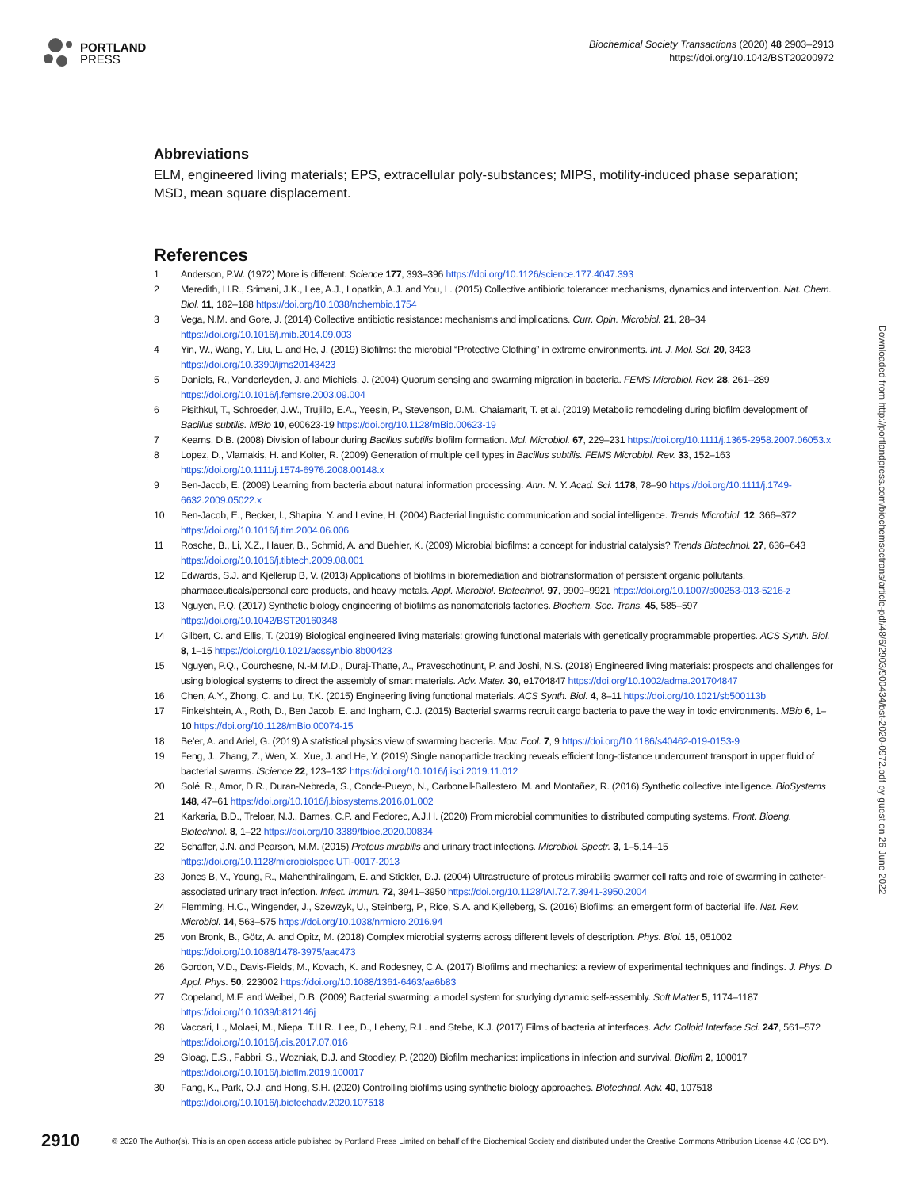PORTLAND
PRESS
Biochemical Society Transactions (2020) 48 2903–2913
https://doi.org/10.1042/BST20200972
Abbreviations
ELM, engineered living materials; EPS, extracellular poly-substances; MIPS, motility-induced phase separation; MSD, mean square displacement.
References
1 Anderson, P.W. (1972) More is different. Science 177, 393–396 https://doi.org/10.1126/science.177.4047.393
2 Meredith, H.R., Srimani, J.K., Lee, A.J., Lopatkin, A.J. and You, L. (2015) Collective antibiotic tolerance: mechanisms, dynamics and intervention. Nat. Chem. Biol. 11, 182–188 https://doi.org/10.1038/nchembio.1754
3 Vega, N.M. and Gore, J. (2014) Collective antibiotic resistance: mechanisms and implications. Curr. Opin. Microbiol. 21, 28–34 https://doi.org/10.1016/j.mib.2014.09.003
4 Yin, W., Wang, Y., Liu, L. and He, J. (2019) Biofilms: the microbial “Protective Clothing” in extreme environments. Int. J. Mol. Sci. 20, 3423 https://doi.org/10.3390/ijms20143423
5 Daniels, R., Vanderleyden, J. and Michiels, J. (2004) Quorum sensing and swarming migration in bacteria. FEMS Microbiol. Rev. 28, 261–289 https://doi.org/10.1016/j.femsre.2003.09.004
6 Pisithkul, T., Schroeder, J.W., Trujillo, E.A., Yeesin, P., Stevenson, D.M., Chaiamarit, T. et al. (2019) Metabolic remodeling during biofilm development of Bacillus subtilis. MBio 10, e00623-19 https://doi.org/10.1128/mBio.00623-19
7 Kearns, D.B. (2008) Division of labour during Bacillus subtilis biofilm formation. Mol. Microbiol. 67, 229–231 https://doi.org/10.1111/j.1365-2958.2007.06053.x
8 Lopez, D., Vlamakis, H. and Kolter, R. (2009) Generation of multiple cell types in Bacillus subtilis. FEMS Microbiol. Rev. 33, 152–163 https://doi.org/10.1111/j.1574-6976.2008.00148.x
9 Ben-Jacob, E. (2009) Learning from bacteria about natural information processing. Ann. N. Y. Acad. Sci. 1178, 78–90 https://doi.org/10.1111/j.1749-6632.2009.05022.x
10 Ben-Jacob, E., Becker, I., Shapira, Y. and Levine, H. (2004) Bacterial linguistic communication and social intelligence. Trends Microbiol. 12, 366–372 https://doi.org/10.1016/j.tim.2004.06.006
11 Rosche, B., Li, X.Z., Hauer, B., Schmid, A. and Buehler, K. (2009) Microbial biofilms: a concept for industrial catalysis? Trends Biotechnol. 27, 636–643 https://doi.org/10.1016/j.tibtech.2009.08.001
12 Edwards, S.J. and Kjellerup B, V. (2013) Applications of biofilms in bioremediation and biotransformation of persistent organic pollutants, pharmaceuticals/personal care products, and heavy metals. Appl. Microbiol. Biotechnol. 97, 9909–9921 https://doi.org/10.1007/s00253-013-5216-z
13 Nguyen, P.Q. (2017) Synthetic biology engineering of biofilms as nanomaterials factories. Biochem. Soc. Trans. 45, 585–597 https://doi.org/10.1042/BST20160348
14 Gilbert, C. and Ellis, T. (2019) Biological engineered living materials: growing functional materials with genetically programmable properties. ACS Synth. Biol. 8, 1–15 https://doi.org/10.1021/acssynbio.8b00423
15 Nguyen, P.Q., Courchesne, N.-M.M.D., Duraj-Thatte, A., Praveschotinunt, P. and Joshi, N.S. (2018) Engineered living materials: prospects and challenges for using biological systems to direct the assembly of smart materials. Adv. Mater. 30, e1704847 https://doi.org/10.1002/adma.201704847
16 Chen, A.Y., Zhong, C. and Lu, T.K. (2015) Engineering living functional materials. ACS Synth. Biol. 4, 8–11 https://doi.org/10.1021/sb500113b
17 Finkelshtein, A., Roth, D., Ben Jacob, E. and Ingham, C.J. (2015) Bacterial swarms recruit cargo bacteria to pave the way in toxic environments. MBio 6, 1–10 https://doi.org/10.1128/mBio.00074-15
18 Be’er, A. and Ariel, G. (2019) A statistical physics view of swarming bacteria. Mov. Ecol. 7, 9 https://doi.org/10.1186/s40462-019-0153-9
19 Feng, J., Zhang, Z., Wen, X., Xue, J. and He, Y. (2019) Single nanoparticle tracking reveals efficient long-distance undercurrent transport in upper fluid of bacterial swarms. iScience 22, 123–132 https://doi.org/10.1016/j.isci.2019.11.012
20 Solé, R., Amor, D.R., Duran-Nebreda, S., Conde-Pueyo, N., Carbonell-Ballestero, M. and Montañez, R. (2016) Synthetic collective intelligence. BioSystems 148, 47–61 https://doi.org/10.1016/j.biosystems.2016.01.002
21 Karkaria, B.D., Treloar, N.J., Barnes, C.P. and Fedorec, A.J.H. (2020) From microbial communities to distributed computing systems. Front. Bioeng. Biotechnol. 8, 1–22 https://doi.org/10.3389/fbioe.2020.00834
22 Schaffer, J.N. and Pearson, M.M. (2015) Proteus mirabilis and urinary tract infections. Microbiol. Spectr. 3, 1–5,14–15 https://doi.org/10.1128/microbiolspec.UTI-0017-2013
23 Jones B, V., Young, R., Mahenthiralingam, E. and Stickler, D.J. (2004) Ultrastructure of proteus mirabilis swarmer cell rafts and role of swarming in catheter-associated urinary tract infection. Infect. Immun. 72, 3941–3950 https://doi.org/10.1128/IAI.72.7.3941-3950.2004
24 Flemming, H.C., Wingender, J., Szewzyk, U., Steinberg, P., Rice, S.A. and Kjelleberg, S. (2016) Biofilms: an emergent form of bacterial life. Nat. Rev. Microbiol. 14, 563–575 https://doi.org/10.1038/nrmicro.2016.94
25 von Bronk, B., Götz, A. and Opitz, M. (2018) Complex microbial systems across different levels of description. Phys. Biol. 15, 051002 https://doi.org/10.1088/1478-3975/aac473
26 Gordon, V.D., Davis-Fields, M., Kovach, K. and Rodesney, C.A. (2017) Biofilms and mechanics: a review of experimental techniques and findings. J. Phys. D Appl. Phys. 50, 223002 https://doi.org/10.1088/1361-6463/aa6b83
27 Copeland, M.F. and Weibel, D.B. (2009) Bacterial swarming: a model system for studying dynamic self-assembly. Soft Matter 5, 1174–1187 https://doi.org/10.1039/b812146j
28 Vaccari, L., Molaei, M., Niepa, T.H.R., Lee, D., Leheny, R.L. and Stebe, K.J. (2017) Films of bacteria at interfaces. Adv. Colloid Interface Sci. 247, 561–572 https://doi.org/10.1016/j.cis.2017.07.016
29 Gloag, E.S., Fabbri, S., Wozniak, D.J. and Stoodley, P. (2020) Biofilm mechanics: implications in infection and survival. Biofilm 2, 100017 https://doi.org/10.1016/j.bioflm.2019.100017
30 Fang, K., Park, O.J. and Hong, S.H. (2020) Controlling biofilms using synthetic biology approaches. Biotechnol. Adv. 40, 107518 https://doi.org/10.1016/j.biotechadv.2020.107518
Downloaded from http://portlandpress.com/biochemsoctrans/article-pdf/48/6/2903/900434/bst-2020-0972.pdf by guest on 26 June 2022
2910 © 2020 The Author(s). This is an open access article published by Portland Press Limited on behalf of the Biochemical Society and distributed under the Creative Commons Attribution License 4.0 (CC BY).